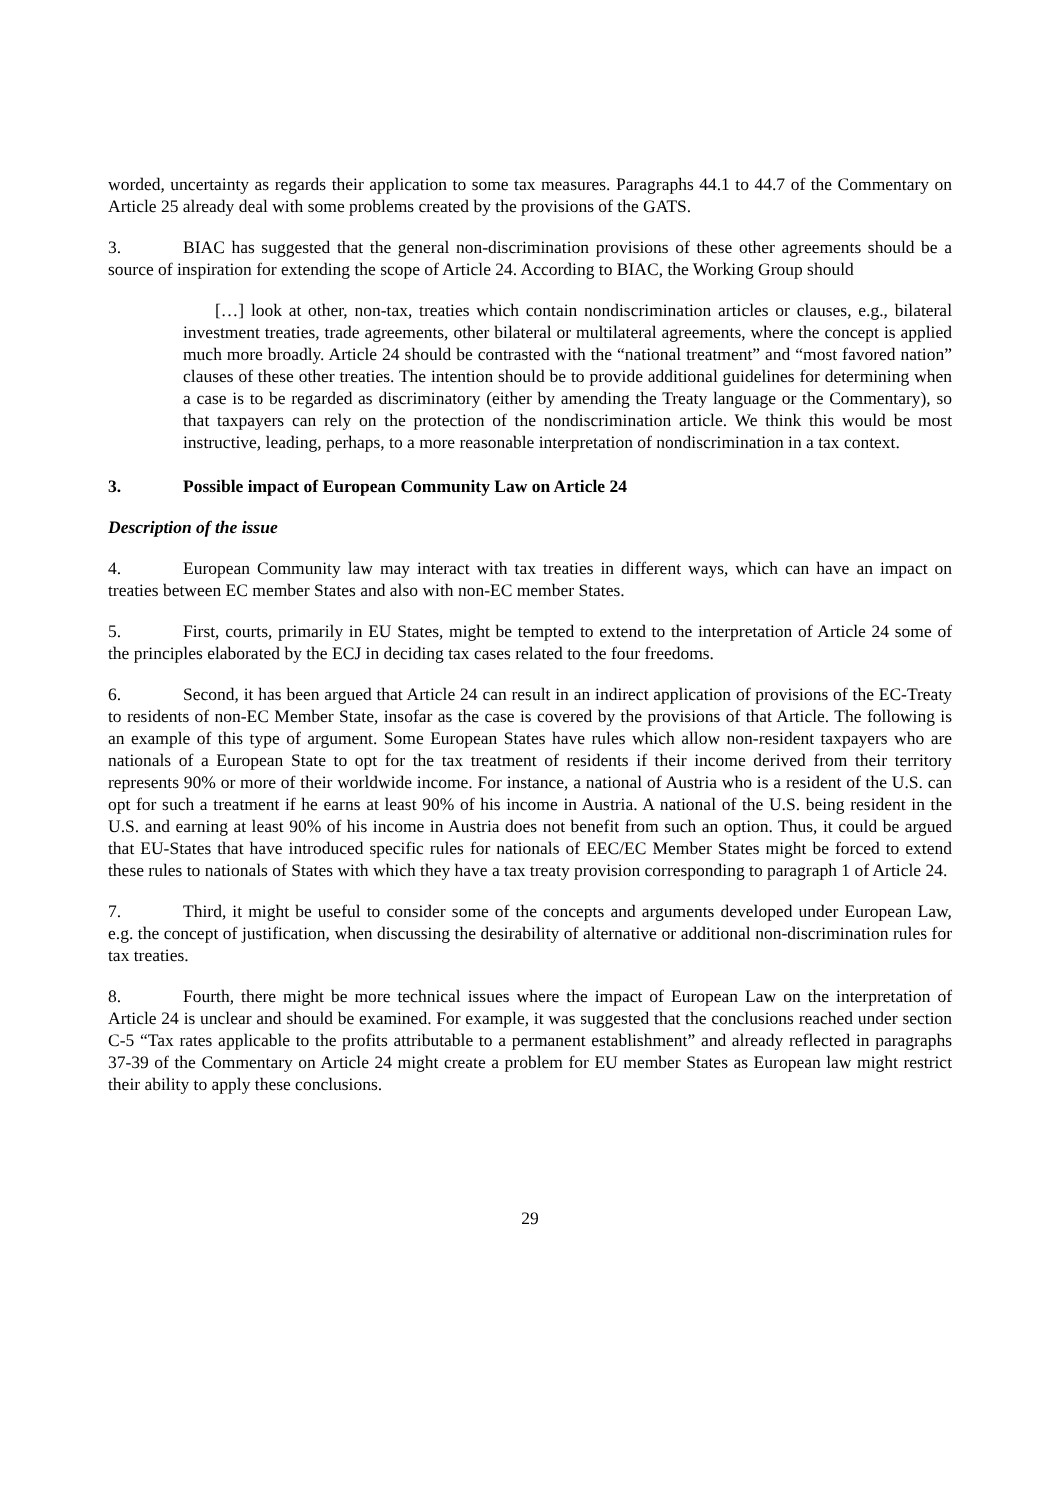worded, uncertainty as regards their application to some tax measures. Paragraphs 44.1 to 44.7 of the Commentary on Article 25 already deal with some problems created by the provisions of the GATS.
3. BIAC has suggested that the general non-discrimination provisions of these other agreements should be a source of inspiration for extending the scope of Article 24. According to BIAC, the Working Group should
[…] look at other, non-tax, treaties which contain nondiscrimination articles or clauses, e.g., bilateral investment treaties, trade agreements, other bilateral or multilateral agreements, where the concept is applied much more broadly. Article 24 should be contrasted with the “national treatment” and “most favored nation” clauses of these other treaties. The intention should be to provide additional guidelines for determining when a case is to be regarded as discriminatory (either by amending the Treaty language or the Commentary), so that taxpayers can rely on the protection of the nondiscrimination article. We think this would be most instructive, leading, perhaps, to a more reasonable interpretation of nondiscrimination in a tax context.
3. Possible impact of European Community Law on Article 24
Description of the issue
4. European Community law may interact with tax treaties in different ways, which can have an impact on treaties between EC member States and also with non-EC member States.
5. First, courts, primarily in EU States, might be tempted to extend to the interpretation of Article 24 some of the principles elaborated by the ECJ in deciding tax cases related to the four freedoms.
6. Second, it has been argued that Article 24 can result in an indirect application of provisions of the EC-Treaty to residents of non-EC Member State, insofar as the case is covered by the provisions of that Article. The following is an example of this type of argument. Some European States have rules which allow non-resident taxpayers who are nationals of a European State to opt for the tax treatment of residents if their income derived from their territory represents 90% or more of their worldwide income. For instance, a national of Austria who is a resident of the U.S. can opt for such a treatment if he earns at least 90% of his income in Austria. A national of the U.S. being resident in the U.S. and earning at least 90% of his income in Austria does not benefit from such an option. Thus, it could be argued that EU-States that have introduced specific rules for nationals of EEC/EC Member States might be forced to extend these rules to nationals of States with which they have a tax treaty provision corresponding to paragraph 1 of Article 24.
7. Third, it might be useful to consider some of the concepts and arguments developed under European Law, e.g. the concept of justification, when discussing the desirability of alternative or additional non-discrimination rules for tax treaties.
8. Fourth, there might be more technical issues where the impact of European Law on the interpretation of Article 24 is unclear and should be examined. For example, it was suggested that the conclusions reached under section C-5 “Tax rates applicable to the profits attributable to a permanent establishment” and already reflected in paragraphs 37-39 of the Commentary on Article 24 might create a problem for EU member States as European law might restrict their ability to apply these conclusions.
29